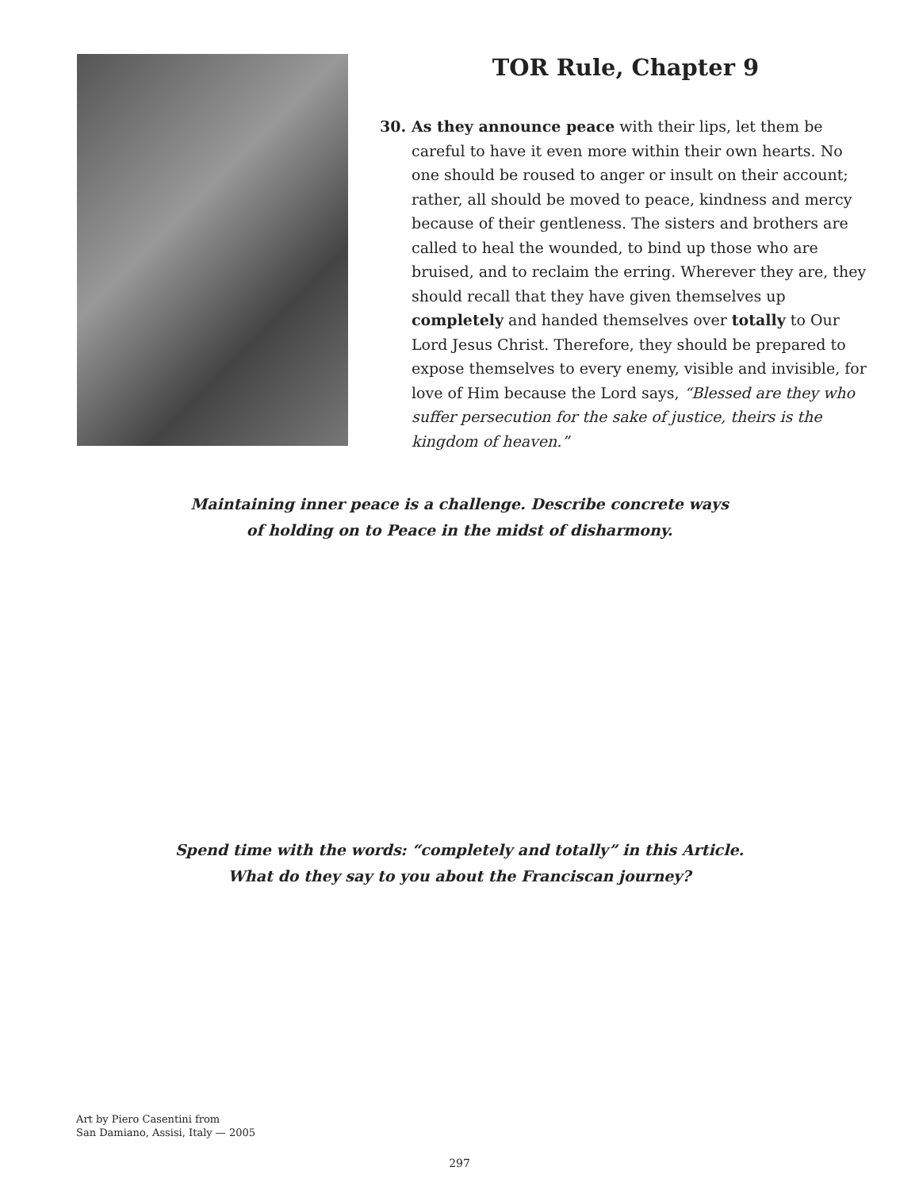TOR Rule, Chapter 9
30. As they announce peace with their lips, let them be careful to have it even more within their own hearts. No one should be roused to anger or insult on their account; rather, all should be moved to peace, kindness and mercy because of their gentleness. The sisters and brothers are called to heal the wounded, to bind up those who are bruised, and to reclaim the erring. Wherever they are, they should recall that they have given themselves up completely and handed themselves over totally to Our Lord Jesus Christ. Therefore, they should be prepared to expose themselves to every enemy, visible and invisible, for love of Him because the Lord says, “Blessed are they who suffer persecution for the sake of justice, theirs is the kingdom of heaven.”
Maintaining inner peace is a challenge. Describe concrete ways
of holding on to Peace in the midst of disharmony.
Spend time with the words: “completely and totally” in this Article.
What do they say to you about the Franciscan journey?
Art by Piero Casentini from
San Damiano, Assisi, Italy — 2005
297